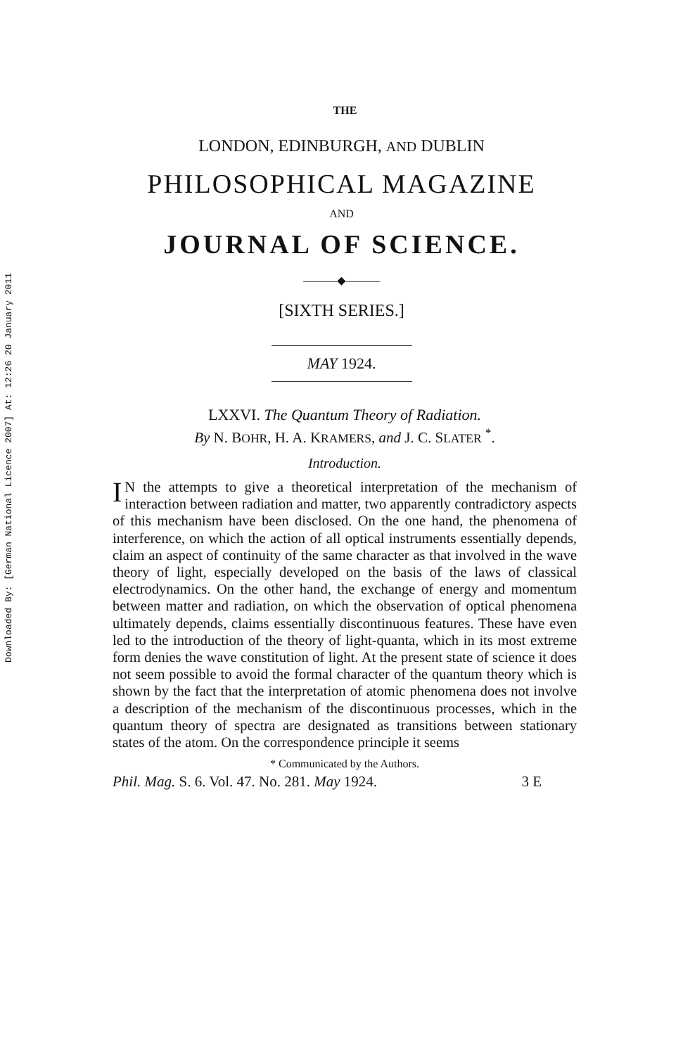Downloaded By: [German National Licence 2007] At: 12:26 20 January 2011
THE
LONDON, EDINBURGH, AND DUBLIN
PHILOSOPHICAL MAGAZINE
AND
JOURNAL OF SCIENCE.
———◆———
[SIXTH SERIES.]
MAY 1924.
LXXVI. The Quantum Theory of Radiation.
By N. BOHR, H. A. KRAMERS, and J. C. SLATER <sup>*</sup>.
Introduction.
IN the attempts to give a theoretical interpretation of the mechanism of interaction between radiation and matter, two apparently contradictory aspects of this mechanism have been disclosed. On the one hand, the phenomena of interference, on which the action of all optical instruments essentially depends, claim an aspect of continuity of the same character as that involved in the wave theory of light, especially developed on the basis of the laws of classical electrodynamics. On the other hand, the exchange of energy and momentum between matter and radiation, on which the observation of optical phenomena ultimately depends, claims essentially discontinuous features. These have even led to the introduction of the theory of light-quanta, which in its most extreme form denies the wave constitution of light. At the present state of science it does not seem possible to avoid the formal character of the quantum theory which is shown by the fact that the interpretation of atomic phenomena does not involve a description of the mechanism of the discontinuous processes, which in the quantum theory of spectra are designated as transitions between stationary states of the atom. On the correspondence principle it seems
* Communicated by the Authors.
Phil. Mag. S. 6. Vol. 47. No. 281. May 1924. 3 E